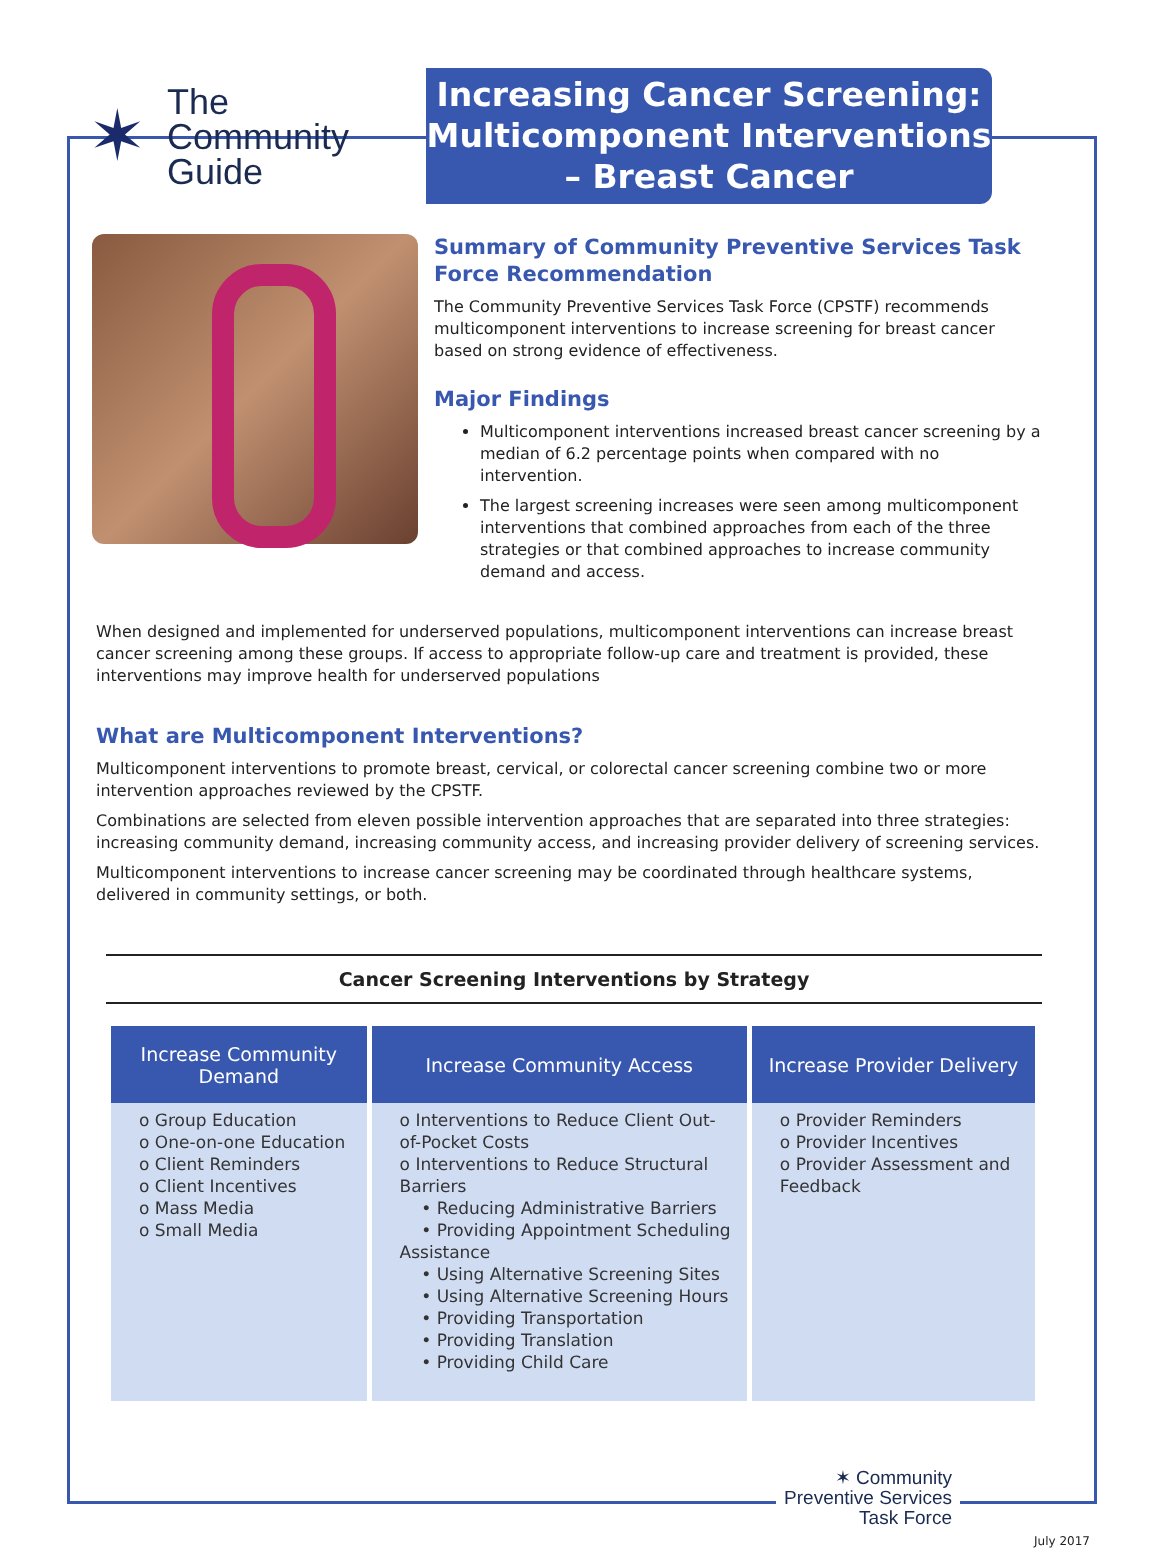✶
The
Community
Guide
Increasing Cancer Screening: Multicomponent Interventions – Breast Cancer
Summary of Community Preventive Services Task Force Recommendation
The Community Preventive Services Task Force (CPSTF) recommends multicomponent interventions to increase screening for breast cancer based on strong evidence of effectiveness.
Major Findings
Multicomponent interventions increased breast cancer screening by a median of 6.2 percentage points when compared with no intervention.
The largest screening increases were seen among multicomponent interventions that combined approaches from each of the three strategies or that combined approaches to increase community demand and access.
When designed and implemented for underserved populations, multicomponent interventions can increase breast cancer screening among these groups. If access to appropriate follow-up care and treatment is provided, these interventions may improve health for underserved populations
What are Multicomponent Interventions?
Multicomponent interventions to promote breast, cervical, or colorectal cancer screening combine two or more intervention approaches reviewed by the CPSTF.
Combinations are selected from eleven possible intervention approaches that are separated into three strategies: increasing community demand, increasing community access, and increasing provider delivery of screening services.
Multicomponent interventions to increase cancer screening may be coordinated through healthcare systems, delivered in community settings, or both.
Cancer Screening Interventions by Strategy
| Increase Community Demand | Increase Community Access | Increase Provider Delivery |
| --- | --- | --- |
| o Group Education o One-on-one Education o Client Reminders o Client Incentives o Mass Media o Small Media | o Interventions to Reduce Client Out-of-Pocket Costs o Interventions to Reduce Structural Barriers • Reducing Administrative Barriers • Providing Appointment Scheduling Assistance • Using Alternative Screening Sites • Using Alternative Screening Hours • Providing Transportation • Providing Translation • Providing Child Care | o Provider Reminders o Provider Incentives o Provider Assessment and Feedback |
✶ Community
Preventive Services
Task Force
July 2017